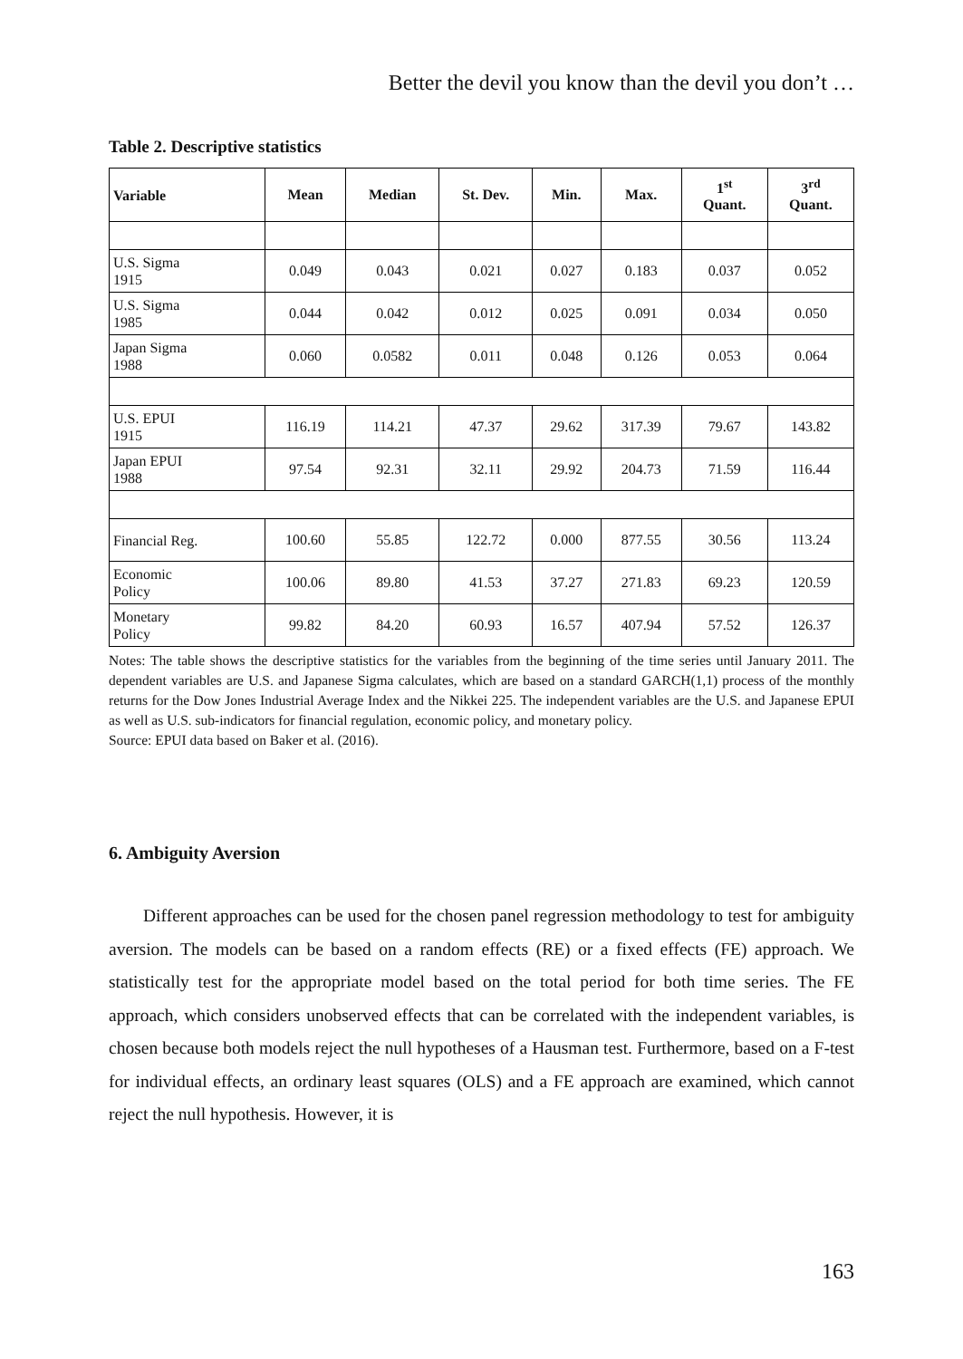Better the devil you know than the devil you don’t …
Table 2. Descriptive statistics
| Variable | Mean | Median | St. Dev. | Min. | Max. | 1<sup>st</sup> Quant. | 3<sup>rd</sup> Quant. |
| --- | --- | --- | --- | --- | --- | --- | --- |
| U.S. Sigma 1915 | 0.049 | 0.043 | 0.021 | 0.027 | 0.183 | 0.037 | 0.052 |
| U.S. Sigma 1985 | 0.044 | 0.042 | 0.012 | 0.025 | 0.091 | 0.034 | 0.050 |
| Japan Sigma 1988 | 0.060 | 0.0582 | 0.011 | 0.048 | 0.126 | 0.053 | 0.064 |
| U.S. EPUI 1915 | 116.19 | 114.21 | 47.37 | 29.62 | 317.39 | 79.67 | 143.82 |
| Japan EPUI 1988 | 97.54 | 92.31 | 32.11 | 29.92 | 204.73 | 71.59 | 116.44 |
| Financial Reg. | 100.60 | 55.85 | 122.72 | 0.000 | 877.55 | 30.56 | 113.24 |
| Economic Policy | 100.06 | 89.80 | 41.53 | 37.27 | 271.83 | 69.23 | 120.59 |
| Monetary Policy | 99.82 | 84.20 | 60.93 | 16.57 | 407.94 | 57.52 | 126.37 |
Notes: The table shows the descriptive statistics for the variables from the beginning of the time series until January 2011. The dependent variables are U.S. and Japanese Sigma calculates, which are based on a standard GARCH(1,1) process of the monthly returns for the Dow Jones Industrial Average Index and the Nikkei 225. The independent variables are the U.S. and Japanese EPUI as well as U.S. sub-indicators for financial regulation, economic policy, and monetary policy.
Source: EPUI data based on Baker et al. (2016).
6. Ambiguity Aversion
Different approaches can be used for the chosen panel regression methodology to test for ambiguity aversion. The models can be based on a random effects (RE) or a fixed effects (FE) approach. We statistically test for the appropriate model based on the total period for both time series. The FE approach, which considers unobserved effects that can be correlated with the independent variables, is chosen because both models reject the null hypotheses of a Hausman test. Furthermore, based on a F-test for individual effects, an ordinary least squares (OLS) and a FE approach are examined, which cannot reject the null hypothesis. However, it is
163